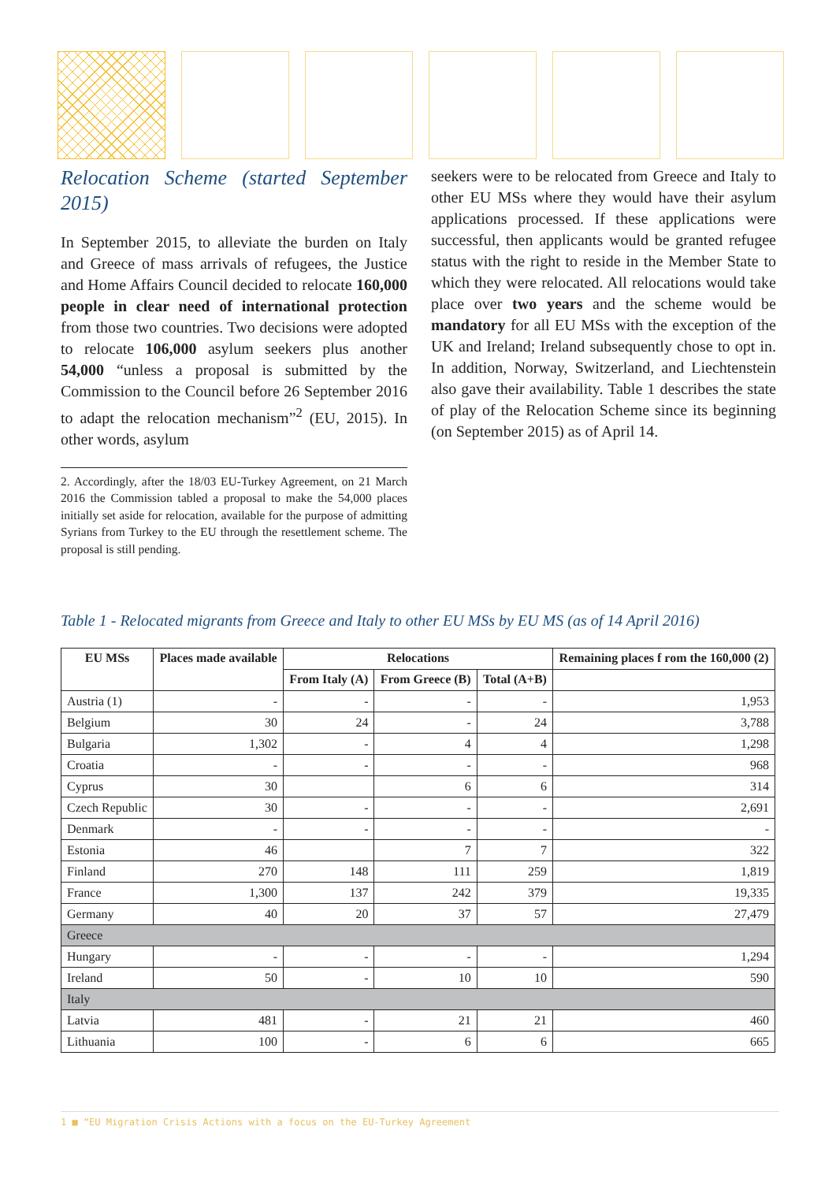Relocation Scheme (started September 2015)
In September 2015, to alleviate the burden on Italy and Greece of mass arrivals of refugees, the Justice and Home Affairs Council decided to relocate 160,000 people in clear need of international protection from those two countries. Two decisions were adopted to relocate 106,000 asylum seekers plus another 54,000 “unless a proposal is submitted by the Commission to the Council before 26 September 2016 to adapt the relocation mechanism”<sup>2</sup> (EU, 2015). In other words, asylum
2. Accordingly, after the 18/03 EU-Turkey Agreement, on 21 March 2016 the Commission tabled a proposal to make the 54,000 places initially set aside for relocation, available for the purpose of admitting Syrians from Turkey to the EU through the resettlement scheme. The proposal is still pending.
seekers were to be relocated from Greece and Italy to other EU MSs where they would have their asylum applications processed. If these applications were successful, then applicants would be granted refugee status with the right to reside in the Member State to which they were relocated. All relocations would take place over two years and the scheme would be mandatory for all EU MSs with the exception of the UK and Ireland; Ireland subsequently chose to opt in. In addition, Norway, Switzerland, and Liechtenstein also gave their availability. Table 1 describes the state of play of the Relocation Scheme since its beginning (on September 2015) as of April 14.
Table 1 - Relocated migrants from Greece and Italy to other EU MSs by EU MS (as of 14 April 2016)
| EU MSs | Places made available | Relocations | | | Remaining places f rom the 160,000 (2) |
| --- | --- | --- | --- | --- | --- |
| | | From Italy (A) | From Greece (B) | Total (A+B) | |
| Austria (1) | - | - | - | - | 1,953 |
| Belgium | 30 | 24 | - | 24 | 3,788 |
| Bulgaria | 1,302 | - | 4 | 4 | 1,298 |
| Croatia | - | - | - | - | 968 |
| Cyprus | 30 | | 6 | 6 | 314 |
| Czech Republic | 30 | - | - | - | 2,691 |
| Denmark | - | - | - | - | - |
| Estonia | 46 | | 7 | 7 | 322 |
| Finland | 270 | 148 | 111 | 259 | 1,819 |
| France | 1,300 | 137 | 242 | 379 | 19,335 |
| Germany | 40 | 20 | 37 | 57 | 27,479 |
| Greece | | | | | |
| Hungary | - | - | - | - | 1,294 |
| Ireland | 50 | - | 10 | 10 | 590 |
| Italy | | | | | |
| Latvia | 481 | - | 21 | 21 | 460 |
| Lithuania | 100 | - | 6 | 6 | 665 |
1 ■ “EU Migration Crisis Actions with a focus on the EU-Turkey Agreement